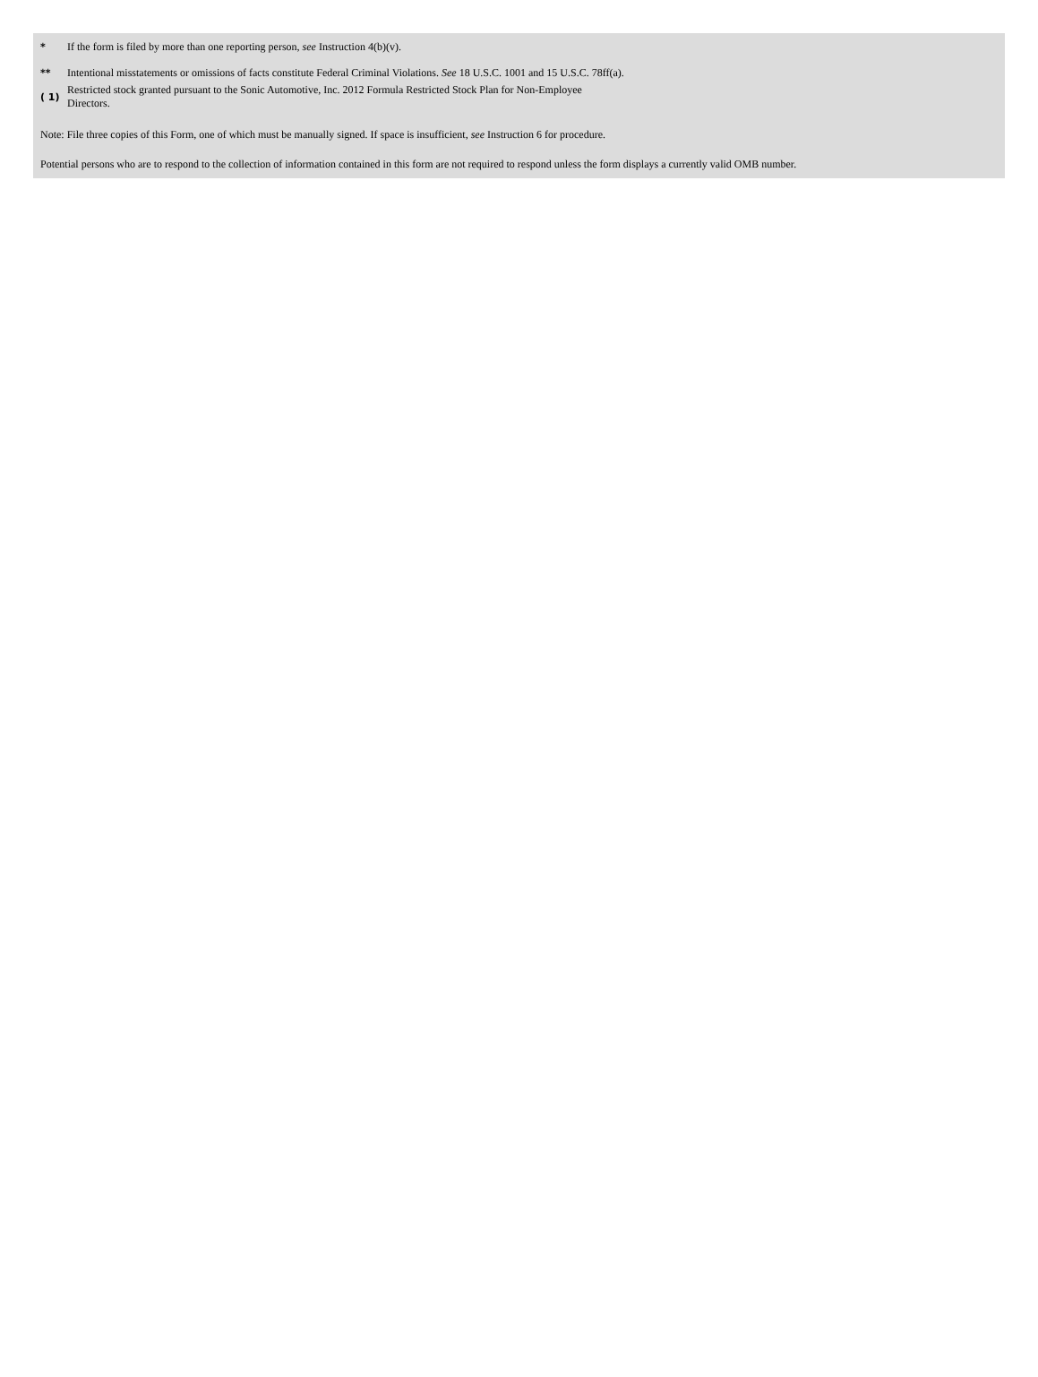| * | If the form is filed by more than one reporting person, see Instruction 4(b)(v). |
| ** | Intentional misstatements or omissions of facts constitute Federal Criminal Violations. See 18 U.S.C. 1001 and 15 U.S.C. 78ff(a). |
| ( 1) | Restricted stock granted pursuant to the Sonic Automotive, Inc. 2012 Formula Restricted Stock Plan for Non-Employee Directors. |
Note: File three copies of this Form, one of which must be manually signed. If space is insufficient, see Instruction 6 for procedure.
Potential persons who are to respond to the collection of information contained in this form are not required to respond unless the form displays a currently valid OMB number.